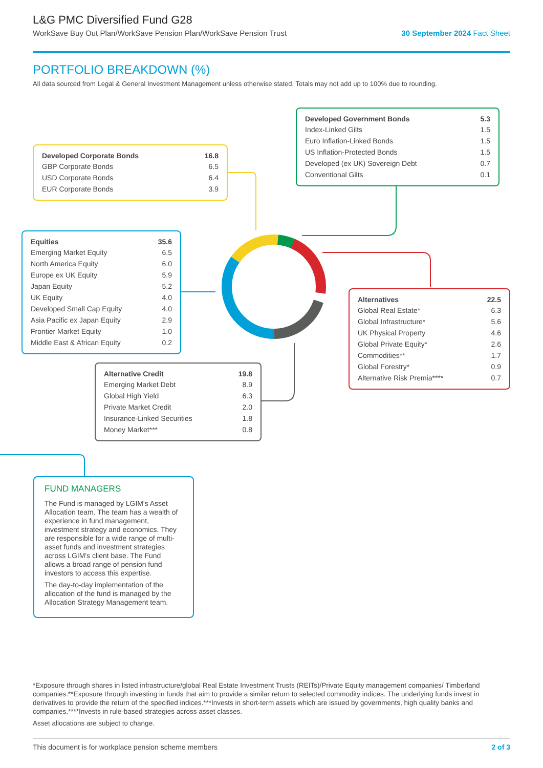L&G PMC Diversified Fund G28
WorkSave Buy Out Plan/WorkSave Pension Plan/WorkSave Pension Trust 30 September 2024 Fact Sheet
PORTFOLIO BREAKDOWN (%)
All data sourced from Legal & General Investment Management unless otherwise stated. Totals may not add up to 100% due to rounding.
| Developed Corporate Bonds | 16.8 |
| --- | --- |
| GBP Corporate Bonds | 6.5 |
| USD Corporate Bonds | 6.4 |
| EUR Corporate Bonds | 3.9 |
| Developed Government Bonds | 5.3 |
| --- | --- |
| Index-Linked Gilts | 1.5 |
| Euro Inflation-Linked Bonds | 1.5 |
| US Inflation-Protected Bonds | 1.5 |
| Developed (ex UK) Sovereign Debt | 0.7 |
| Conventional Gilts | 0.1 |
| Equities | 35.6 |
| --- | --- |
| Emerging Market Equity | 6.5 |
| North America Equity | 6.0 |
| Europe ex UK Equity | 5.9 |
| Japan Equity | 5.2 |
| UK Equity | 4.0 |
| Developed Small Cap Equity | 4.0 |
| Asia Pacific ex Japan Equity | 2.9 |
| Frontier Market Equity | 1.0 |
| Middle East & African Equity | 0.2 |
| Alternatives | 22.5 |
| --- | --- |
| Global Real Estate* | 6.3 |
| Global Infrastructure* | 5.6 |
| UK Physical Property | 4.6 |
| Global Private Equity* | 2.6 |
| Commodities** | 1.7 |
| Global Forestry* | 0.9 |
| Alternative Risk Premia**** | 0.7 |
| Alternative Credit | 19.8 |
| --- | --- |
| Emerging Market Debt | 8.9 |
| Global High Yield | 6.3 |
| Private Market Credit | 2.0 |
| Insurance-Linked Securities | 1.8 |
| Money Market*** | 0.8 |
FUND MANAGERS
The Fund is managed by LGIM's Asset Allocation team. The team has a wealth of experience in fund management, investment strategy and economics. They are responsible for a wide range of multi-asset funds and investment strategies across LGIM's client base. The Fund allows a broad range of pension fund investors to access this expertise.
The day-to-day implementation of the allocation of the fund is managed by the Allocation Strategy Management team.
*Exposure through shares in listed infrastructure/global Real Estate Investment Trusts (REITs)/Private Equity management companies/ Timberland companies.**Exposure through investing in funds that aim to provide a similar return to selected commodity indices. The underlying funds invest in derivatives to provide the return of the specified indices.***Invests in short-term assets which are issued by governments, high quality banks and companies.****Invests in rule-based strategies across asset classes.
Asset allocations are subject to change.
This document is for workplace pension scheme members 2 of 3